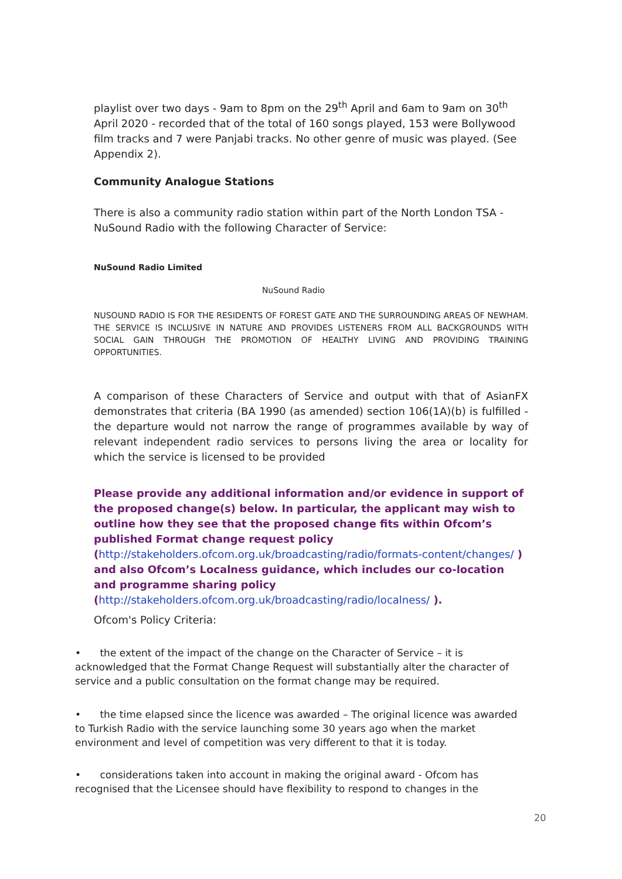playlist over two days - 9am to 8pm on the 29<sup>th</sup> April and 6am to 9am on 30<sup>th</sup> April 2020 - recorded that of the total of 160 songs played, 153 were Bollywood film tracks and 7 were Panjabi tracks. No other genre of music was played. (See Appendix 2).
Community Analogue Stations
There is also a community radio station within part of the North London TSA - NuSound Radio with the following Character of Service:
NuSound Radio Limited
NuSound Radio
NUSOUND RADIO IS FOR THE RESIDENTS OF FOREST GATE AND THE SURROUNDING AREAS OF NEWHAM. THE SERVICE IS INCLUSIVE IN NATURE AND PROVIDES LISTENERS FROM ALL BACKGROUNDS WITH SOCIAL GAIN THROUGH THE PROMOTION OF HEALTHY LIVING AND PROVIDING TRAINING OPPORTUNITIES.
A comparison of these Characters of Service and output with that of AsianFX demonstrates that criteria (BA 1990 (as amended) section 106(1A)(b) is fulfilled - the departure would not narrow the range of programmes available by way of relevant independent radio services to persons living the area or locality for which the service is licensed to be provided
Please provide any additional information and/or evidence in support of the proposed change(s) below. In particular, the applicant may wish to outline how they see that the proposed change fits within Ofcom’s published Format change request policy (http://stakeholders.ofcom.org.uk/broadcasting/radio/formats-content/changes/ ) and also Ofcom’s Localness guidance, which includes our co-location and programme sharing policy (http://stakeholders.ofcom.org.uk/broadcasting/radio/localness/ ).
Ofcom's Policy Criteria:
• the extent of the impact of the change on the Character of Service – it is acknowledged that the Format Change Request will substantially alter the character of service and a public consultation on the format change may be required.
• the time elapsed since the licence was awarded – The original licence was awarded to Turkish Radio with the service launching some 30 years ago when the market environment and level of competition was very different to that it is today.
• considerations taken into account in making the original award - Ofcom has recognised that the Licensee should have flexibility to respond to changes in the
20